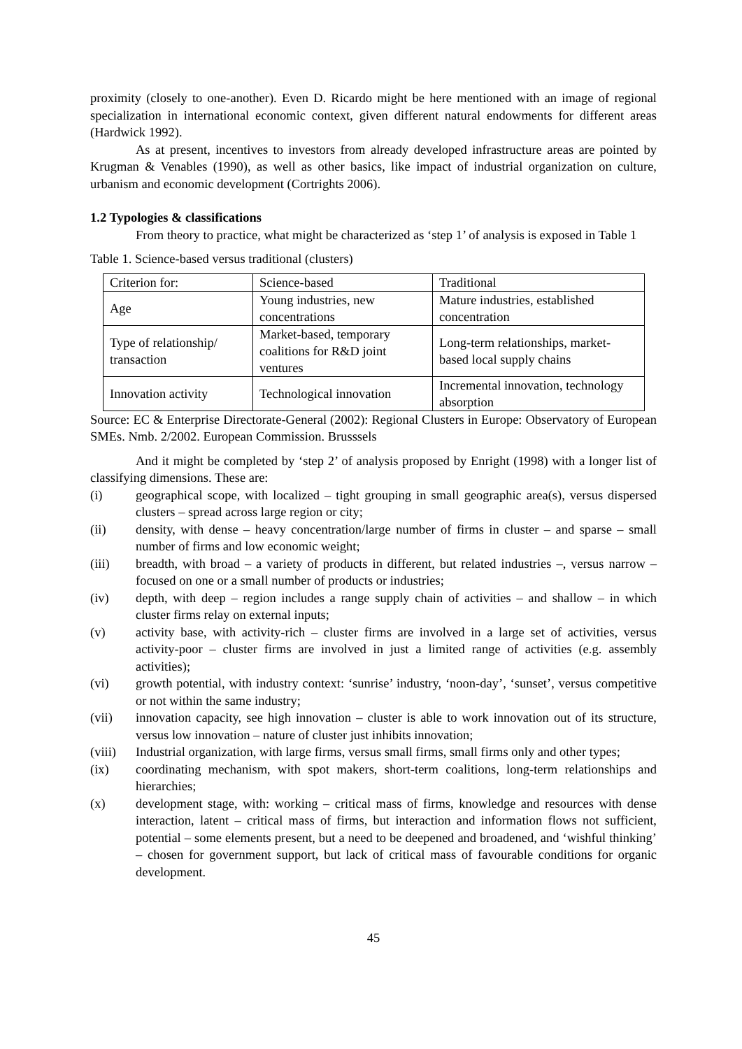proximity (closely to one-another). Even D. Ricardo might be here mentioned with an image of regional specialization in international economic context, given different natural endowments for different areas (Hardwick 1992).
As at present, incentives to investors from already developed infrastructure areas are pointed by Krugman & Venables (1990), as well as other basics, like impact of industrial organization on culture, urbanism and economic development (Cortrights 2006).
1.2 Typologies & classifications
From theory to practice, what might be characterized as ‘step 1’ of analysis is exposed in Table 1
Table 1. Science-based versus traditional (clusters)
| Criterion for: | Science-based | Traditional |
| Age | Young industries, new concentrations | Mature industries, established concentration |
| Type of relationship/ transaction | Market-based, temporary coalitions for R&D joint ventures | Long-term relationships, market-based local supply chains |
| Innovation activity | Technological innovation | Incremental innovation, technology absorption |
Source: EC & Enterprise Directorate-General (2002): Regional Clusters in Europe: Observatory of European SMEs. Nmb. 2/2002. European Commission. Brusssels
And it might be completed by ‘step 2’ of analysis proposed by Enright (1998) with a longer list of classifying dimensions. These are:
(i) geographical scope, with localized – tight grouping in small geographic area(s), versus dispersed clusters – spread across large region or city;
(ii) density, with dense – heavy concentration/large number of firms in cluster – and sparse – small number of firms and low economic weight;
(iii) breadth, with broad – a variety of products in different, but related industries –, versus narrow – focused on one or a small number of products or industries;
(iv) depth, with deep – region includes a range supply chain of activities – and shallow – in which cluster firms relay on external inputs;
(v) activity base, with activity-rich – cluster firms are involved in a large set of activities, versus activity-poor – cluster firms are involved in just a limited range of activities (e.g. assembly activities);
(vi) growth potential, with industry context: ‘sunrise’ industry, ‘noon-day’, ‘sunset’, versus competitive or not within the same industry;
(vii) innovation capacity, see high innovation – cluster is able to work innovation out of its structure, versus low innovation – nature of cluster just inhibits innovation;
(viii) Industrial organization, with large firms, versus small firms, small firms only and other types;
(ix) coordinating mechanism, with spot makers, short-term coalitions, long-term relationships and hierarchies;
(x) development stage, with: working – critical mass of firms, knowledge and resources with dense interaction, latent – critical mass of firms, but interaction and information flows not sufficient, potential – some elements present, but a need to be deepened and broadened, and ‘wishful thinking’ – chosen for government support, but lack of critical mass of favourable conditions for organic development.
45